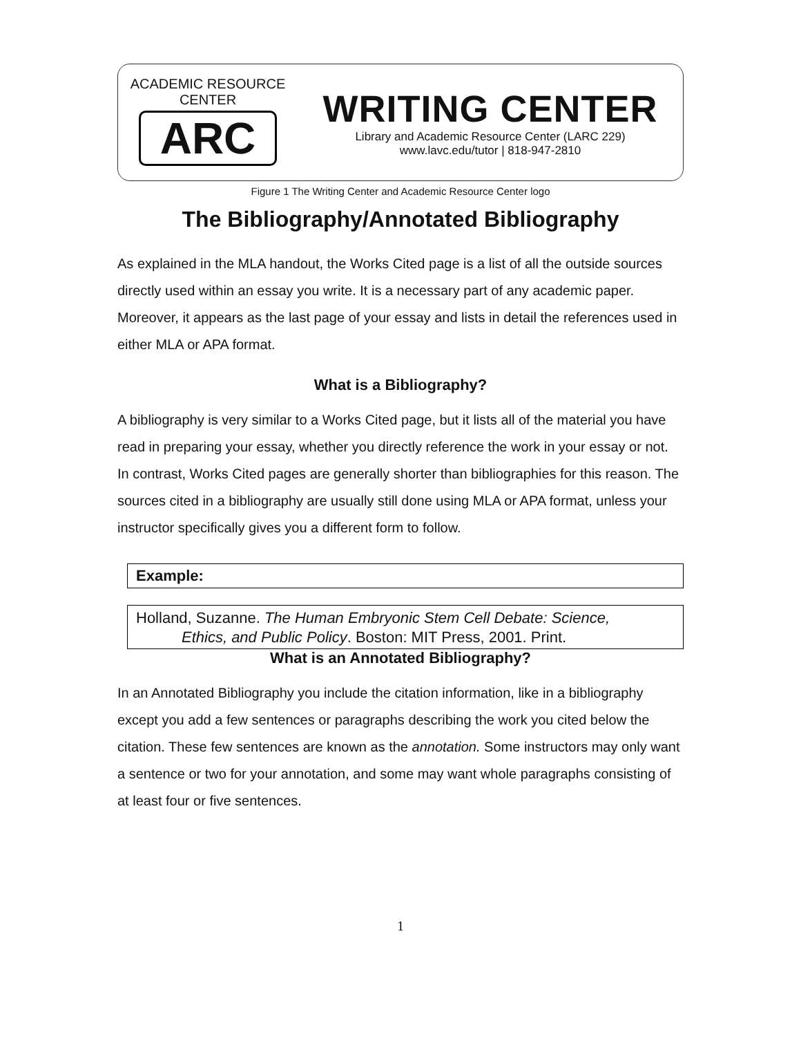ACADEMIC RESOURCE CENTER
ARC
WRITING CENTER
Library and Academic Resource Center (LARC 229)
www.lavc.edu/tutor | 818-947-2810
Figure 1 The Writing Center and Academic Resource Center logo
The Bibliography/Annotated Bibliography
As explained in the MLA handout, the Works Cited page is a list of all the outside sources directly used within an essay you write. It is a necessary part of any academic paper. Moreover, it appears as the last page of your essay and lists in detail the references used in either MLA or APA format.
What is a Bibliography?
A bibliography is very similar to a Works Cited page, but it lists all of the material you have read in preparing your essay, whether you directly reference the work in your essay or not. In contrast, Works Cited pages are generally shorter than bibliographies for this reason. The sources cited in a bibliography are usually still done using MLA or APA format, unless your instructor specifically gives you a different form to follow.
Example:
Holland, Suzanne. The Human Embryonic Stem Cell Debate: Science,
Ethics, and Public Policy. Boston: MIT Press, 2001. Print.
What is an Annotated Bibliography?
In an Annotated Bibliography you include the citation information, like in a bibliography except you add a few sentences or paragraphs describing the work you cited below the citation. These few sentences are known as the annotation. Some instructors may only want a sentence or two for your annotation, and some may want whole paragraphs consisting of at least four or five sentences.
1